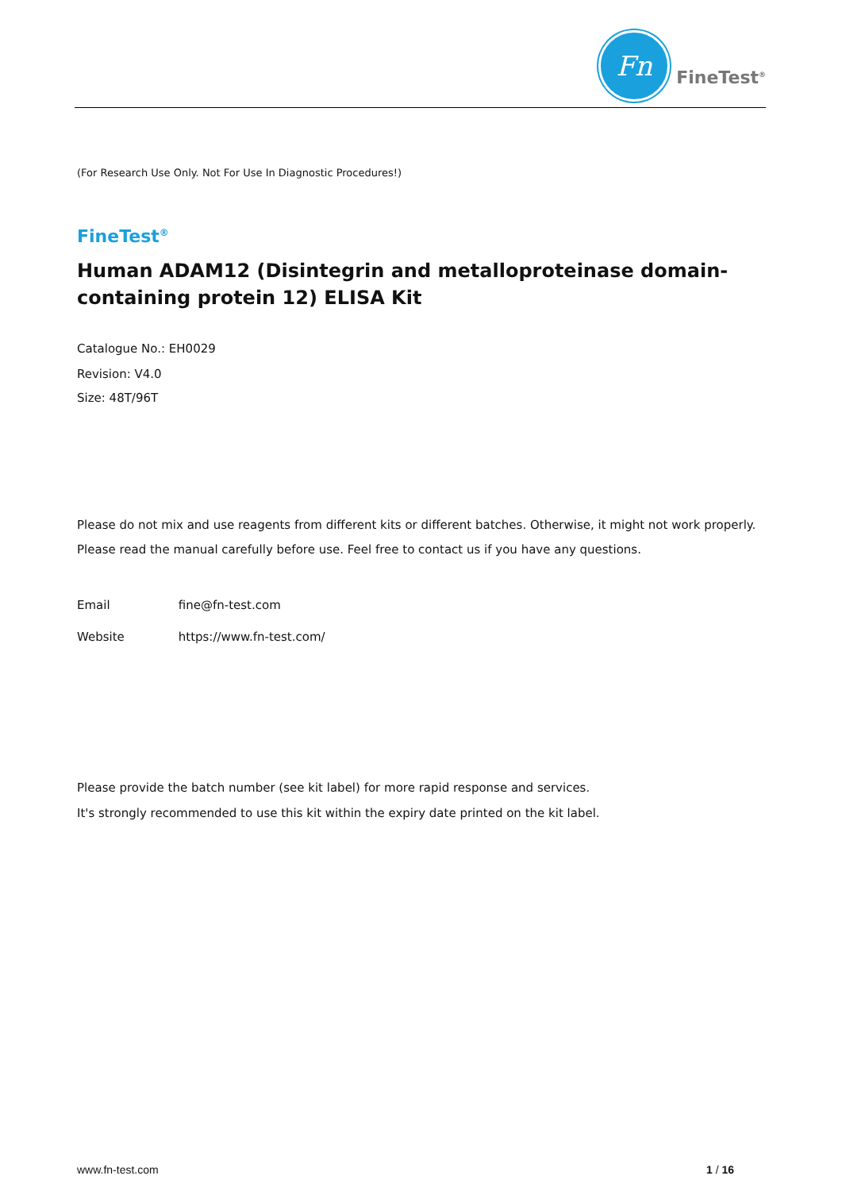Fn
FineTest<sup>®</sup>
(For Research Use Only. Not For Use In Diagnostic Procedures!)
FineTest<sup>®</sup>
Human ADAM12 (Disintegrin and metalloproteinase domain-containing protein 12) ELISA Kit
Catalogue No.: EH0029
Revision: V4.0
Size: 48T/96T
Please do not mix and use reagents from different kits or different batches. Otherwise, it might not work properly.
Please read the manual carefully before use. Feel free to contact us if you have any questions.
Email fine@fn-test.com
Website https://www.fn-test.com/
Please provide the batch number (see kit label) for more rapid response and services.
It's strongly recommended to use this kit within the expiry date printed on the kit label.
www.fn-test.com 1 / 16